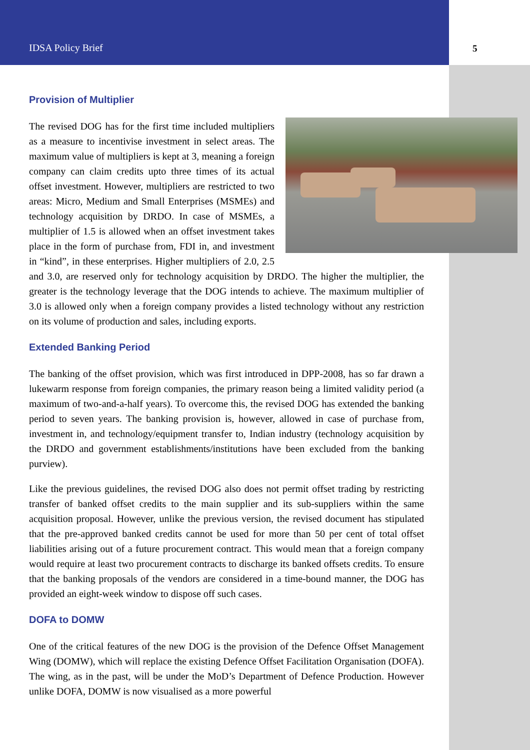IDSA Policy Brief 5
Provision of Multiplier
The revised DOG has for the first time included multipliers as a measure to incentivise investment in select areas. The maximum value of multipliers is kept at 3, meaning a foreign company can claim credits upto three times of its actual offset investment. However, multipliers are restricted to two areas: Micro, Medium and Small Enterprises (MSMEs) and technology acquisition by DRDO. In case of MSMEs, a multiplier of 1.5 is allowed when an offset investment takes place in the form of purchase from, FDI in, and investment in “kind”, in these enterprises. Higher multipliers of 2.0, 2.5 and 3.0, are reserved only for technology acquisition by DRDO. The higher the multiplier, the greater is the technology leverage that the DOG intends to achieve. The maximum multiplier of 3.0 is allowed only when a foreign company provides a listed technology without any restriction on its volume of production and sales, including exports.
Extended Banking Period
The banking of the offset provision, which was first introduced in DPP-2008, has so far drawn a lukewarm response from foreign companies, the primary reason being a limited validity period (a maximum of two-and-a-half years). To overcome this, the revised DOG has extended the banking period to seven years. The banking provision is, however, allowed in case of purchase from, investment in, and technology/equipment transfer to, Indian industry (technology acquisition by the DRDO and government establishments/institutions have been excluded from the banking purview).
Like the previous guidelines, the revised DOG also does not permit offset trading by restricting transfer of banked offset credits to the main supplier and its sub-suppliers within the same acquisition proposal. However, unlike the previous version, the revised document has stipulated that the pre-approved banked credits cannot be used for more than 50 per cent of total offset liabilities arising out of a future procurement contract. This would mean that a foreign company would require at least two procurement contracts to discharge its banked offsets credits. To ensure that the banking proposals of the vendors are considered in a time-bound manner, the DOG has provided an eight-week window to dispose off such cases.
DOFA to DOMW
One of the critical features of the new DOG is the provision of the Defence Offset Management Wing (DOMW), which will replace the existing Defence Offset Facilitation Organisation (DOFA). The wing, as in the past, will be under the MoD’s Department of Defence Production. However unlike DOFA, DOMW is now visualised as a more powerful